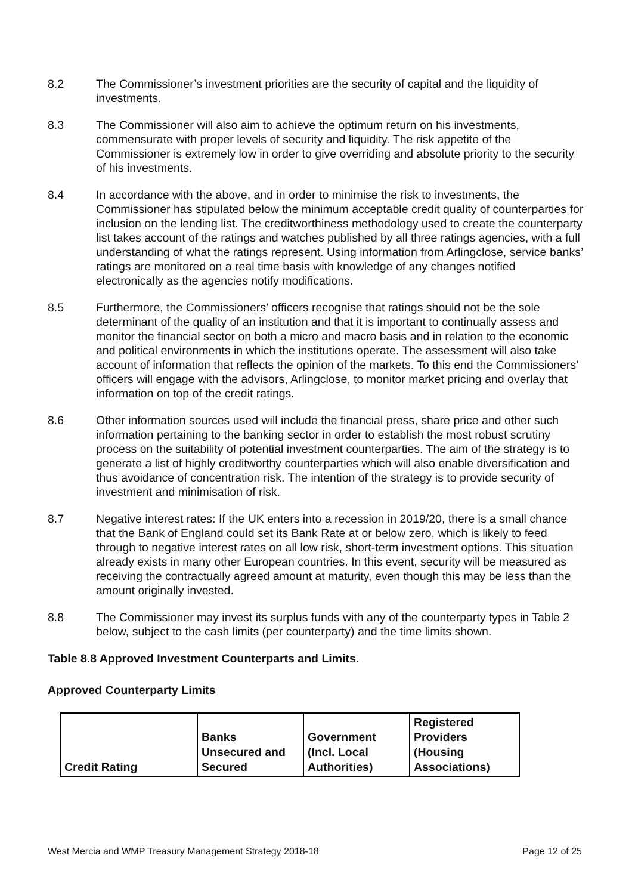8.2 The Commissioner’s investment priorities are the security of capital and the liquidity of investments.
8.3 The Commissioner will also aim to achieve the optimum return on his investments, commensurate with proper levels of security and liquidity. The risk appetite of the Commissioner is extremely low in order to give overriding and absolute priority to the security of his investments.
8.4 In accordance with the above, and in order to minimise the risk to investments, the Commissioner has stipulated below the minimum acceptable credit quality of counterparties for inclusion on the lending list. The creditworthiness methodology used to create the counterparty list takes account of the ratings and watches published by all three ratings agencies, with a full understanding of what the ratings represent. Using information from Arlingclose, service banks’ ratings are monitored on a real time basis with knowledge of any changes notified electronically as the agencies notify modifications.
8.5 Furthermore, the Commissioners’ officers recognise that ratings should not be the sole determinant of the quality of an institution and that it is important to continually assess and monitor the financial sector on both a micro and macro basis and in relation to the economic and political environments in which the institutions operate. The assessment will also take account of information that reflects the opinion of the markets. To this end the Commissioners’ officers will engage with the advisors, Arlingclose, to monitor market pricing and overlay that information on top of the credit ratings.
8.6 Other information sources used will include the financial press, share price and other such information pertaining to the banking sector in order to establish the most robust scrutiny process on the suitability of potential investment counterparties. The aim of the strategy is to generate a list of highly creditworthy counterparties which will also enable diversification and thus avoidance of concentration risk. The intention of the strategy is to provide security of investment and minimisation of risk.
8.7 Negative interest rates: If the UK enters into a recession in 2019/20, there is a small chance that the Bank of England could set its Bank Rate at or below zero, which is likely to feed through to negative interest rates on all low risk, short-term investment options. This situation already exists in many other European countries. In this event, security will be measured as receiving the contractually agreed amount at maturity, even though this may be less than the amount originally invested.
8.8 The Commissioner may invest its surplus funds with any of the counterparty types in Table 2 below, subject to the cash limits (per counterparty) and the time limits shown.
Table 8.8 Approved Investment Counterparts and Limits.
Approved Counterparty Limits
| Credit Rating | Banks Unsecured and Secured | Government (Incl. Local Authorities) | Registered Providers (Housing Associations) |
West Mercia and WMP Treasury Management Strategy 2018-18 Page 12 of 25